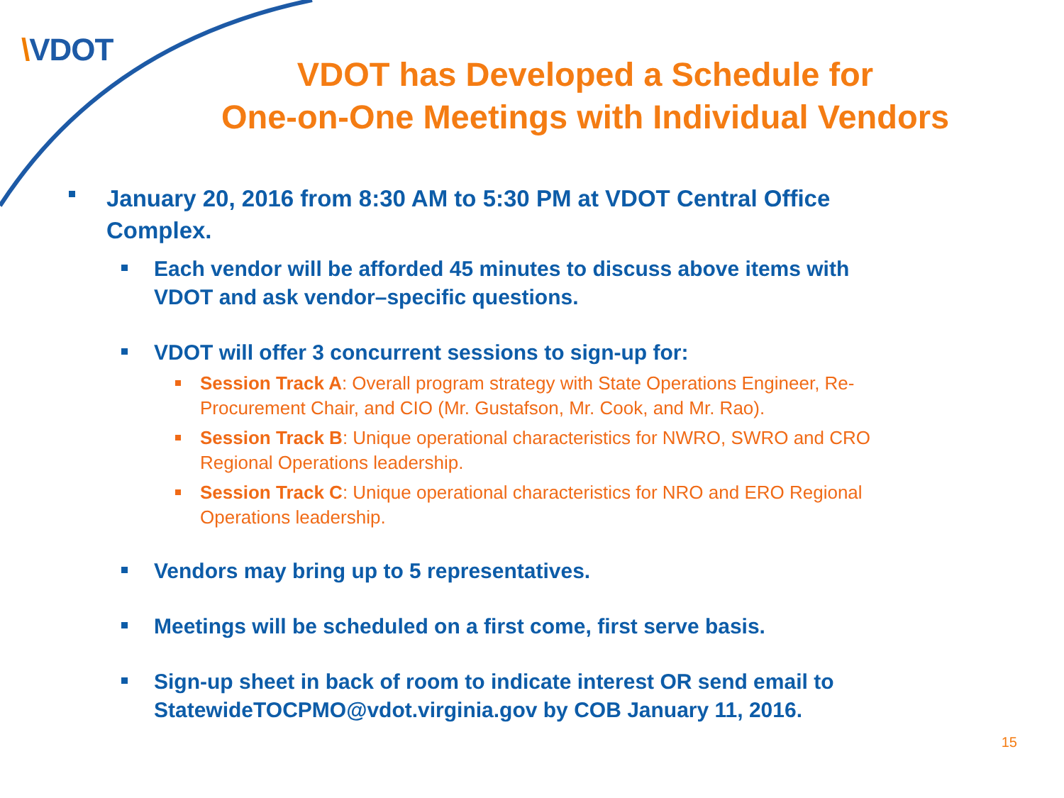\VDOT
VDOT has Developed a Schedule for
One-on-One Meetings with Individual Vendors
January 20, 2016 from 8:30 AM to 5:30 PM at VDOT Central Office Complex.
Each vendor will be afforded 45 minutes to discuss above items with VDOT and ask vendor–specific questions.
VDOT will offer 3 concurrent sessions to sign-up for:
Session Track A: Overall program strategy with State Operations Engineer, Re-Procurement Chair, and CIO (Mr. Gustafson, Mr. Cook, and Mr. Rao).
Session Track B: Unique operational characteristics for NWRO, SWRO and CRO Regional Operations leadership.
Session Track C: Unique operational characteristics for NRO and ERO Regional Operations leadership.
Vendors may bring up to 5 representatives.
Meetings will be scheduled on a first come, first serve basis.
Sign-up sheet in back of room to indicate interest OR send email to StatewideTOCPMO@vdot.virginia.gov by COB January 11, 2016.
15